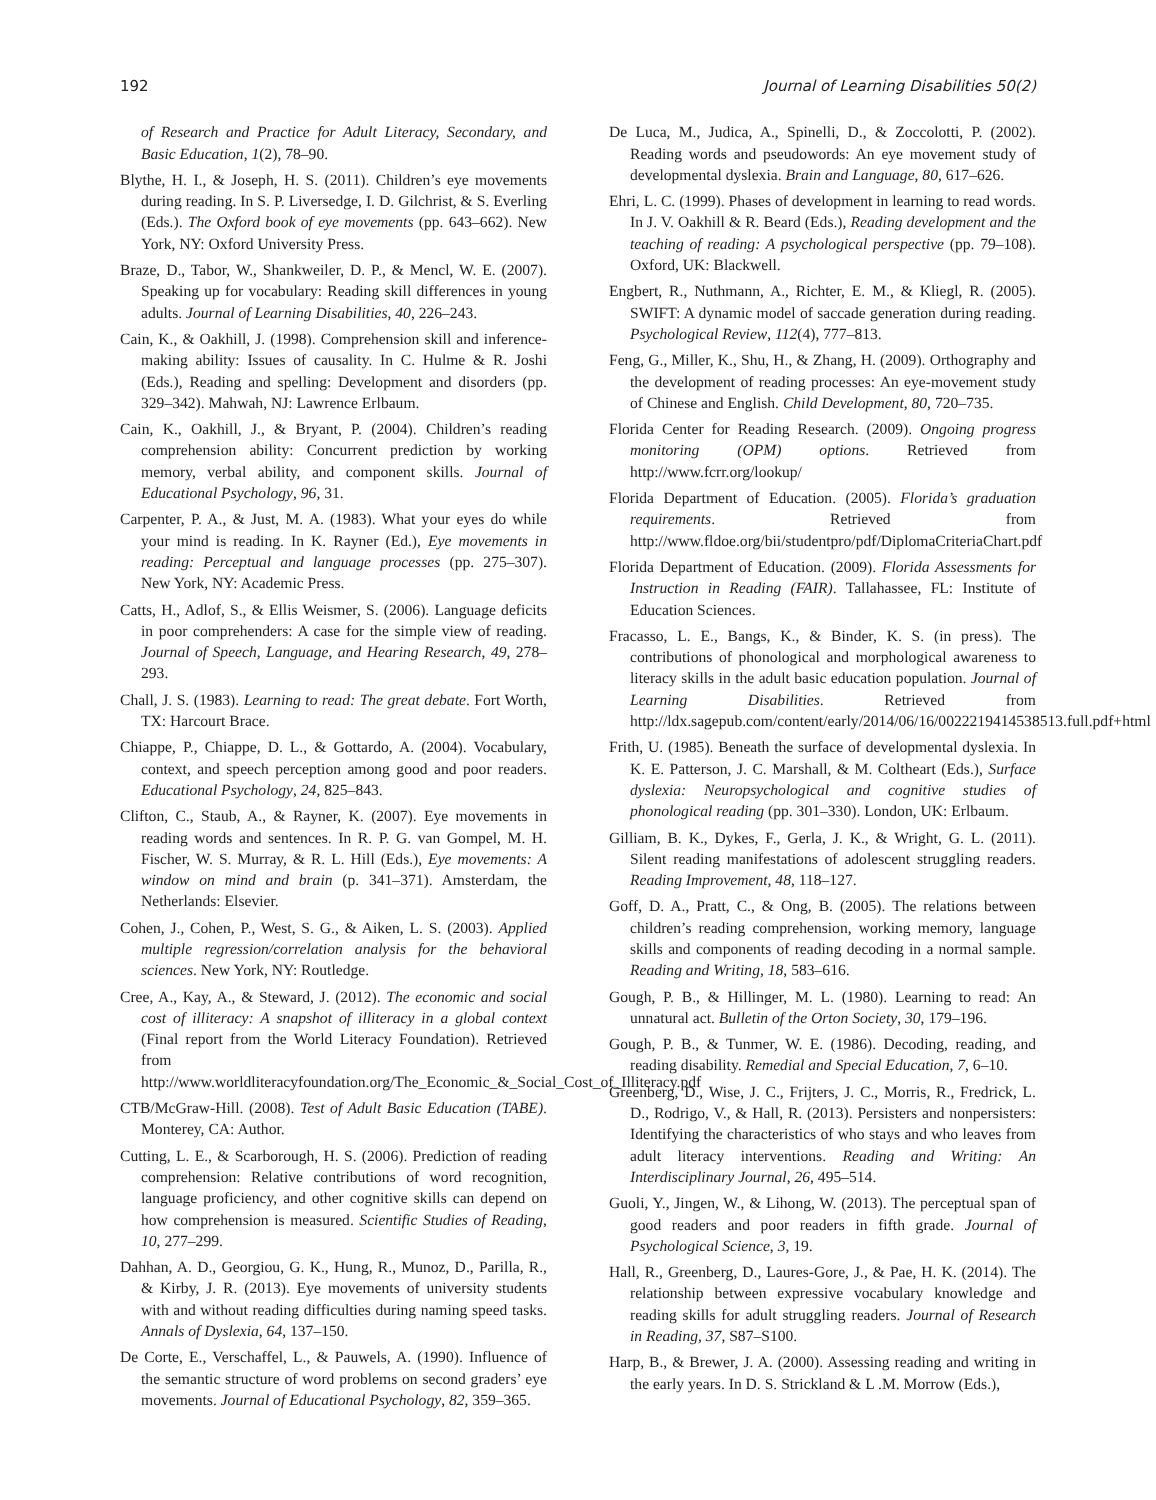192 Journal of Learning Disabilities 50(2)
of Research and Practice for Adult Literacy, Secondary, and Basic Education, 1(2), 78–90.
Blythe, H. I., & Joseph, H. S. (2011). Children’s eye movements during reading. In S. P. Liversedge, I. D. Gilchrist, & S. Everling (Eds.). The Oxford book of eye movements (pp. 643–662). New York, NY: Oxford University Press.
Braze, D., Tabor, W., Shankweiler, D. P., & Mencl, W. E. (2007). Speaking up for vocabulary: Reading skill differences in young adults. Journal of Learning Disabilities, 40, 226–243.
Cain, K., & Oakhill, J. (1998). Comprehension skill and inference-making ability: Issues of causality. In C. Hulme & R. Joshi (Eds.), Reading and spelling: Development and disorders (pp. 329–342). Mahwah, NJ: Lawrence Erlbaum.
Cain, K., Oakhill, J., & Bryant, P. (2004). Children’s reading comprehension ability: Concurrent prediction by working memory, verbal ability, and component skills. Journal of Educational Psychology, 96, 31.
Carpenter, P. A., & Just, M. A. (1983). What your eyes do while your mind is reading. In K. Rayner (Ed.), Eye movements in reading: Perceptual and language processes (pp. 275–307). New York, NY: Academic Press.
Catts, H., Adlof, S., & Ellis Weismer, S. (2006). Language deficits in poor comprehenders: A case for the simple view of reading. Journal of Speech, Language, and Hearing Research, 49, 278–293.
Chall, J. S. (1983). Learning to read: The great debate. Fort Worth, TX: Harcourt Brace.
Chiappe, P., Chiappe, D. L., & Gottardo, A. (2004). Vocabulary, context, and speech perception among good and poor readers. Educational Psychology, 24, 825–843.
Clifton, C., Staub, A., & Rayner, K. (2007). Eye movements in reading words and sentences. In R. P. G. van Gompel, M. H. Fischer, W. S. Murray, & R. L. Hill (Eds.), Eye movements: A window on mind and brain (p. 341–371). Amsterdam, the Netherlands: Elsevier.
Cohen, J., Cohen, P., West, S. G., & Aiken, L. S. (2003). Applied multiple regression/correlation analysis for the behavioral sciences. New York, NY: Routledge.
Cree, A., Kay, A., & Steward, J. (2012). The economic and social cost of illiteracy: A snapshot of illiteracy in a global context (Final report from the World Literacy Foundation). Retrieved from http://www.worldliteracyfoundation.org/The_Economic_&_Social_Cost_of_Illiteracy.pdf
CTB/McGraw-Hill. (2008). Test of Adult Basic Education (TABE). Monterey, CA: Author.
Cutting, L. E., & Scarborough, H. S. (2006). Prediction of reading comprehension: Relative contributions of word recognition, language proficiency, and other cognitive skills can depend on how comprehension is measured. Scientific Studies of Reading, 10, 277–299.
Dahhan, A. D., Georgiou, G. K., Hung, R., Munoz, D., Parilla, R., & Kirby, J. R. (2013). Eye movements of university students with and without reading difficulties during naming speed tasks. Annals of Dyslexia, 64, 137–150.
De Corte, E., Verschaffel, L., & Pauwels, A. (1990). Influence of the semantic structure of word problems on second graders’ eye movements. Journal of Educational Psychology, 82, 359–365.
De Luca, M., Judica, A., Spinelli, D., & Zoccolotti, P. (2002). Reading words and pseudowords: An eye movement study of developmental dyslexia. Brain and Language, 80, 617–626.
Ehri, L. C. (1999). Phases of development in learning to read words. In J. V. Oakhill & R. Beard (Eds.), Reading development and the teaching of reading: A psychological perspective (pp. 79–108). Oxford, UK: Blackwell.
Engbert, R., Nuthmann, A., Richter, E. M., & Kliegl, R. (2005). SWIFT: A dynamic model of saccade generation during reading. Psychological Review, 112(4), 777–813.
Feng, G., Miller, K., Shu, H., & Zhang, H. (2009). Orthography and the development of reading processes: An eye-movement study of Chinese and English. Child Development, 80, 720–735.
Florida Center for Reading Research. (2009). Ongoing progress monitoring (OPM) options. Retrieved from http://www.fcrr.org/lookup/
Florida Department of Education. (2005). Florida’s graduation requirements. Retrieved from http://www.fldoe.org/bii/studentpro/pdf/DiplomaCriteriaChart.pdf
Florida Department of Education. (2009). Florida Assessments for Instruction in Reading (FAIR). Tallahassee, FL: Institute of Education Sciences.
Fracasso, L. E., Bangs, K., & Binder, K. S. (in press). The contributions of phonological and morphological awareness to literacy skills in the adult basic education population. Journal of Learning Disabilities. Retrieved from http://ldx.sagepub.com/content/early/2014/06/16/0022219414538513.full.pdf+html
Frith, U. (1985). Beneath the surface of developmental dyslexia. In K. E. Patterson, J. C. Marshall, & M. Coltheart (Eds.), Surface dyslexia: Neuropsychological and cognitive studies of phonological reading (pp. 301–330). London, UK: Erlbaum.
Gilliam, B. K., Dykes, F., Gerla, J. K., & Wright, G. L. (2011). Silent reading manifestations of adolescent struggling readers. Reading Improvement, 48, 118–127.
Goff, D. A., Pratt, C., & Ong, B. (2005). The relations between children’s reading comprehension, working memory, language skills and components of reading decoding in a normal sample. Reading and Writing, 18, 583–616.
Gough, P. B., & Hillinger, M. L. (1980). Learning to read: An unnatural act. Bulletin of the Orton Society, 30, 179–196.
Gough, P. B., & Tunmer, W. E. (1986). Decoding, reading, and reading disability. Remedial and Special Education, 7, 6–10.
Greenberg, D., Wise, J. C., Frijters, J. C., Morris, R., Fredrick, L. D., Rodrigo, V., & Hall, R. (2013). Persisters and nonpersisters: Identifying the characteristics of who stays and who leaves from adult literacy interventions. Reading and Writing: An Interdisciplinary Journal, 26, 495–514.
Guoli, Y., Jingen, W., & Lihong, W. (2013). The perceptual span of good readers and poor readers in fifth grade. Journal of Psychological Science, 3, 19.
Hall, R., Greenberg, D., Laures-Gore, J., & Pae, H. K. (2014). The relationship between expressive vocabulary knowledge and reading skills for adult struggling readers. Journal of Research in Reading, 37, S87–S100.
Harp, B., & Brewer, J. A. (2000). Assessing reading and writing in the early years. In D. S. Strickland & L .M. Morrow (Eds.),